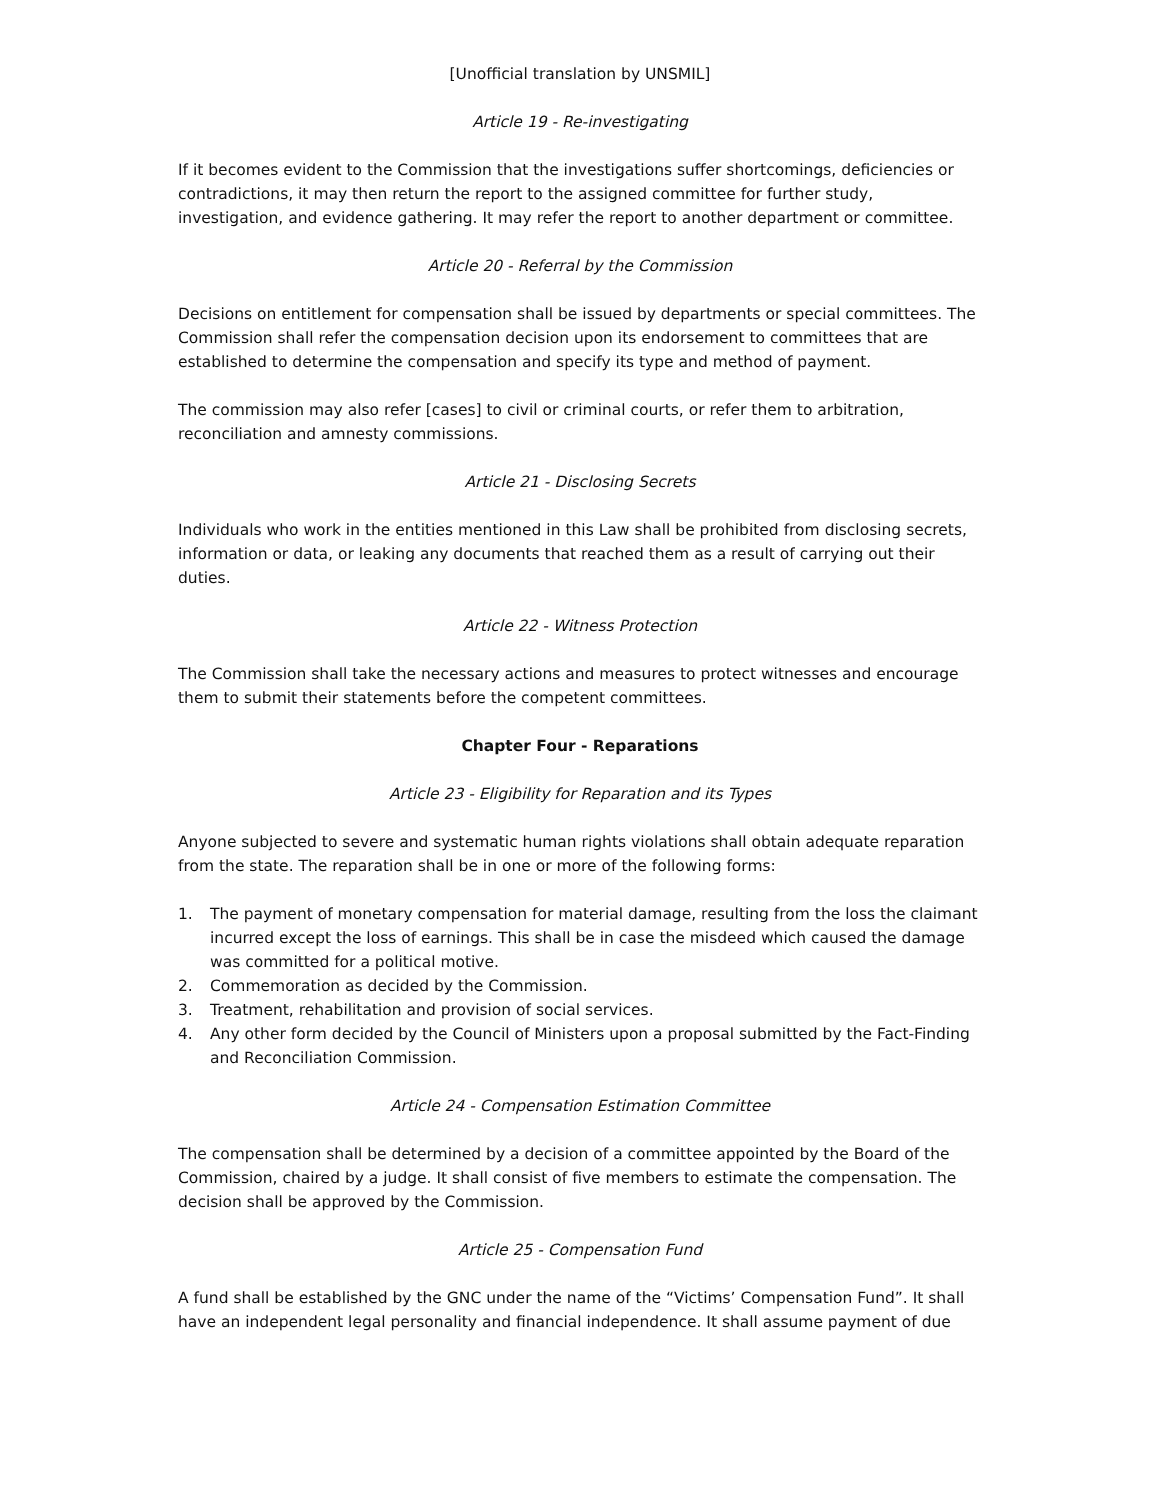[Unofficial translation by UNSMIL]
Article 19 - Re-investigating
If it becomes evident to the Commission that the investigations suffer shortcomings, deficiencies or contradictions, it may then return the report to the assigned committee for further study, investigation, and evidence gathering. It may refer the report to another department or committee.
Article 20 - Referral by the Commission
Decisions on entitlement for compensation shall be issued by departments or special committees. The Commission shall refer the compensation decision upon its endorsement to committees that are established to determine the compensation and specify its type and method of payment.
The commission may also refer [cases] to civil or criminal courts, or refer them to arbitration, reconciliation and amnesty commissions.
Article 21 - Disclosing Secrets
Individuals who work in the entities mentioned in this Law shall be prohibited from disclosing secrets, information or data, or leaking any documents that reached them as a result of carrying out their duties.
Article 22 - Witness Protection
The Commission shall take the necessary actions and measures to protect witnesses and encourage them to submit their statements before the competent committees.
Chapter Four - Reparations
Article 23 - Eligibility for Reparation and its Types
Anyone subjected to severe and systematic human rights violations shall obtain adequate reparation from the state. The reparation shall be in one or more of the following forms:
1. The payment of monetary compensation for material damage, resulting from the loss the claimant incurred except the loss of earnings. This shall be in case the misdeed which caused the damage was committed for a political motive.
2. Commemoration as decided by the Commission.
3. Treatment, rehabilitation and provision of social services.
4. Any other form decided by the Council of Ministers upon a proposal submitted by the Fact-Finding and Reconciliation Commission.
Article 24 - Compensation Estimation Committee
The compensation shall be determined by a decision of a committee appointed by the Board of the Commission, chaired by a judge. It shall consist of five members to estimate the compensation. The decision shall be approved by the Commission.
Article 25 - Compensation Fund
A fund shall be established by the GNC under the name of the “Victims’ Compensation Fund”. It shall have an independent legal personality and financial independence. It shall assume payment of due